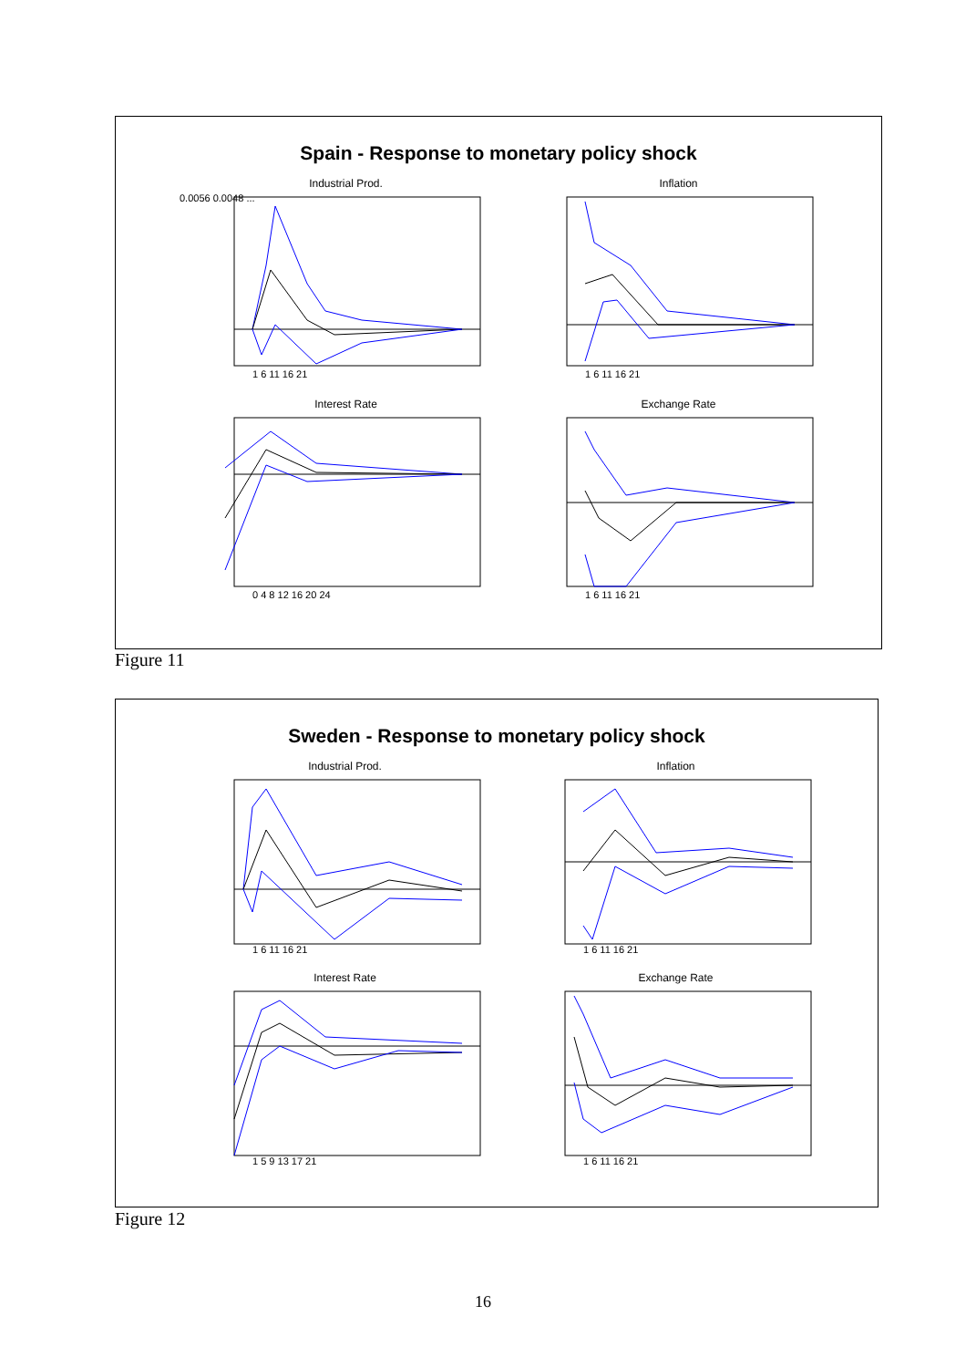Spain - Response to monetary policy shock
Industrial Prod.
0.0056 0.0048 ...
1 6 11 16 21
Inflation
1 6 11 16 21
Interest Rate
0 4 8 12 16 20 24
Exchange Rate
1 6 11 16 21
Figure 11
Sweden - Response to monetary policy shock
Industrial Prod.
1 6 11 16 21
Inflation
1 6 11 16 21
Interest Rate
1 5 9 13 17 21
Exchange Rate
1 6 11 16 21
Figure 12
16